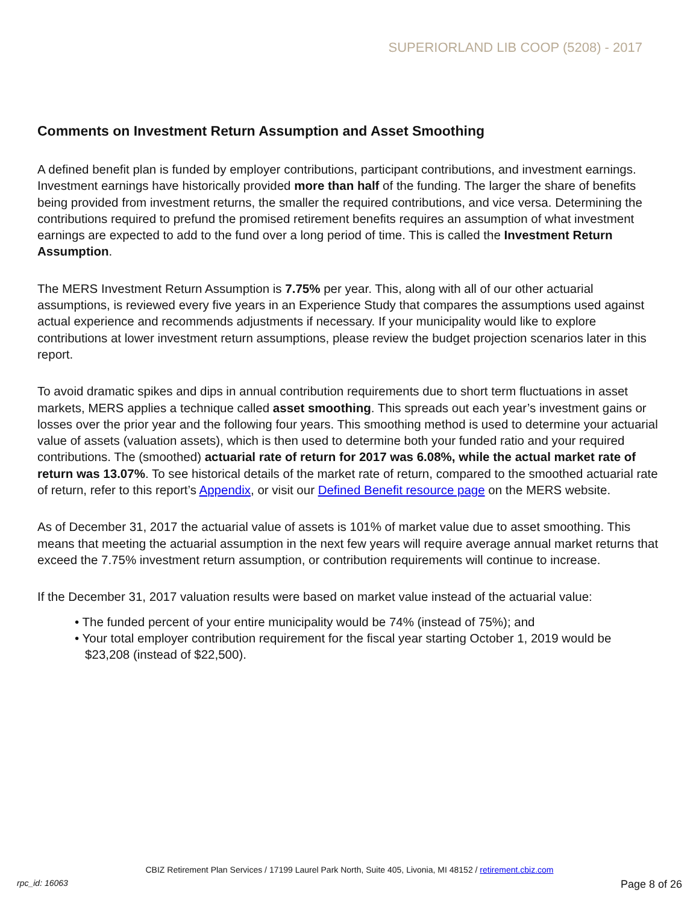SUPERIORLAND LIB COOP (5208) - 2017
Comments on Investment Return Assumption and Asset Smoothing
A defined benefit plan is funded by employer contributions, participant contributions, and investment earnings. Investment earnings have historically provided more than half of the funding. The larger the share of benefits being provided from investment returns, the smaller the required contributions, and vice versa. Determining the contributions required to prefund the promised retirement benefits requires an assumption of what investment earnings are expected to add to the fund over a long period of time. This is called the Investment Return Assumption.
The MERS Investment Return Assumption is 7.75% per year. This, along with all of our other actuarial assumptions, is reviewed every five years in an Experience Study that compares the assumptions used against actual experience and recommends adjustments if necessary. If your municipality would like to explore contributions at lower investment return assumptions, please review the budget projection scenarios later in this report.
To avoid dramatic spikes and dips in annual contribution requirements due to short term fluctuations in asset markets, MERS applies a technique called asset smoothing. This spreads out each year’s investment gains or losses over the prior year and the following four years. This smoothing method is used to determine your actuarial value of assets (valuation assets), which is then used to determine both your funded ratio and your required contributions. The (smoothed) actuarial rate of return for 2017 was 6.08%, while the actual market rate of return was 13.07%. To see historical details of the market rate of return, compared to the smoothed actuarial rate of return, refer to this report’s Appendix, or visit our Defined Benefit resource page on the MERS website.
As of December 31, 2017 the actuarial value of assets is 101% of market value due to asset smoothing. This means that meeting the actuarial assumption in the next few years will require average annual market returns that exceed the 7.75% investment return assumption, or contribution requirements will continue to increase.
If the December 31, 2017 valuation results were based on market value instead of the actuarial value:
• The funded percent of your entire municipality would be 74% (instead of 75%); and
• Your total employer contribution requirement for the fiscal year starting October 1, 2019 would be
$23,208 (instead of $22,500).
CBIZ Retirement Plan Services / 17199 Laurel Park North, Suite 405, Livonia, MI 48152 / retirement.cbiz.com
rpc_id: 16063 Page 8 of 26